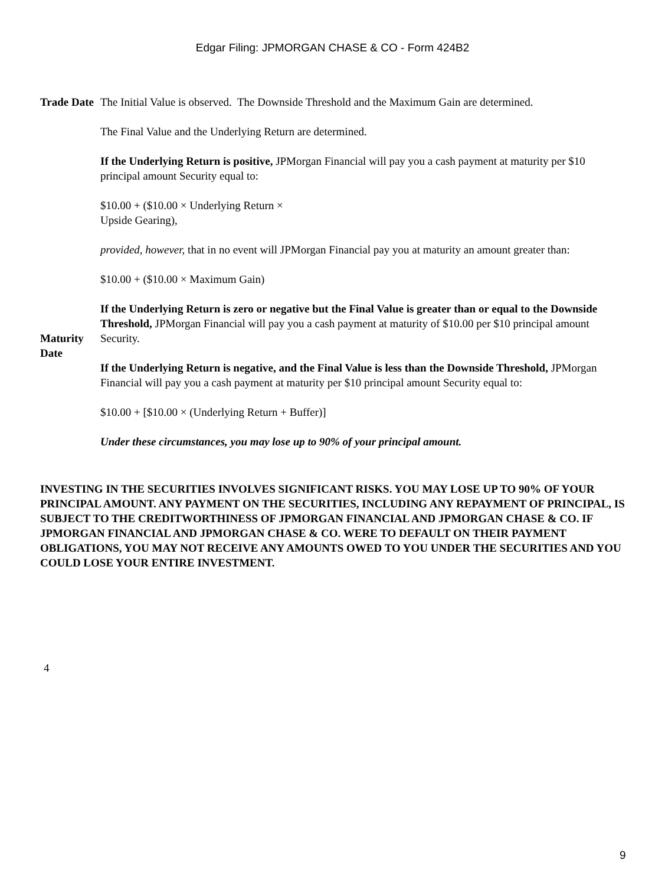Edgar Filing: JPMORGAN CHASE & CO - Form 424B2
| Trade Date | The Initial Value is observed. The Downside Threshold and the Maximum Gain are determined. |
| Maturity Date | The Final Value and the Underlying Return are determined. If the Underlying Return is positive, JPMorgan Financial will pay you a cash payment at maturity per $10 principal amount Security equal to: $10.00 + ($10.00 × Underlying Return × Upside Gearing), provided, however, that in no event will JPMorgan Financial pay you at maturity an amount greater than: $10.00 + ($10.00 × Maximum Gain) If the Underlying Return is zero or negative but the Final Value is greater than or equal to the Downside Threshold, JPMorgan Financial will pay you a cash payment at maturity of $10.00 per $10 principal amount Security. If the Underlying Return is negative, and the Final Value is less than the Downside Threshold, JPMorgan Financial will pay you a cash payment at maturity per $10 principal amount Security equal to: $10.00 + [$10.00 × (Underlying Return + Buffer)] Under these circumstances, you may lose up to 90% of your principal amount. |
INVESTING IN THE SECURITIES INVOLVES SIGNIFICANT RISKS. YOU MAY LOSE UP TO 90% OF YOUR PRINCIPAL AMOUNT. ANY PAYMENT ON THE SECURITIES, INCLUDING ANY REPAYMENT OF PRINCIPAL, IS SUBJECT TO THE CREDITWORTHINESS OF JPMORGAN FINANCIAL AND JPMORGAN CHASE & CO. IF JPMORGAN FINANCIAL AND JPMORGAN CHASE & CO. WERE TO DEFAULT ON THEIR PAYMENT OBLIGATIONS, YOU MAY NOT RECEIVE ANY AMOUNTS OWED TO YOU UNDER THE SECURITIES AND YOU COULD LOSE YOUR ENTIRE INVESTMENT.
4
9